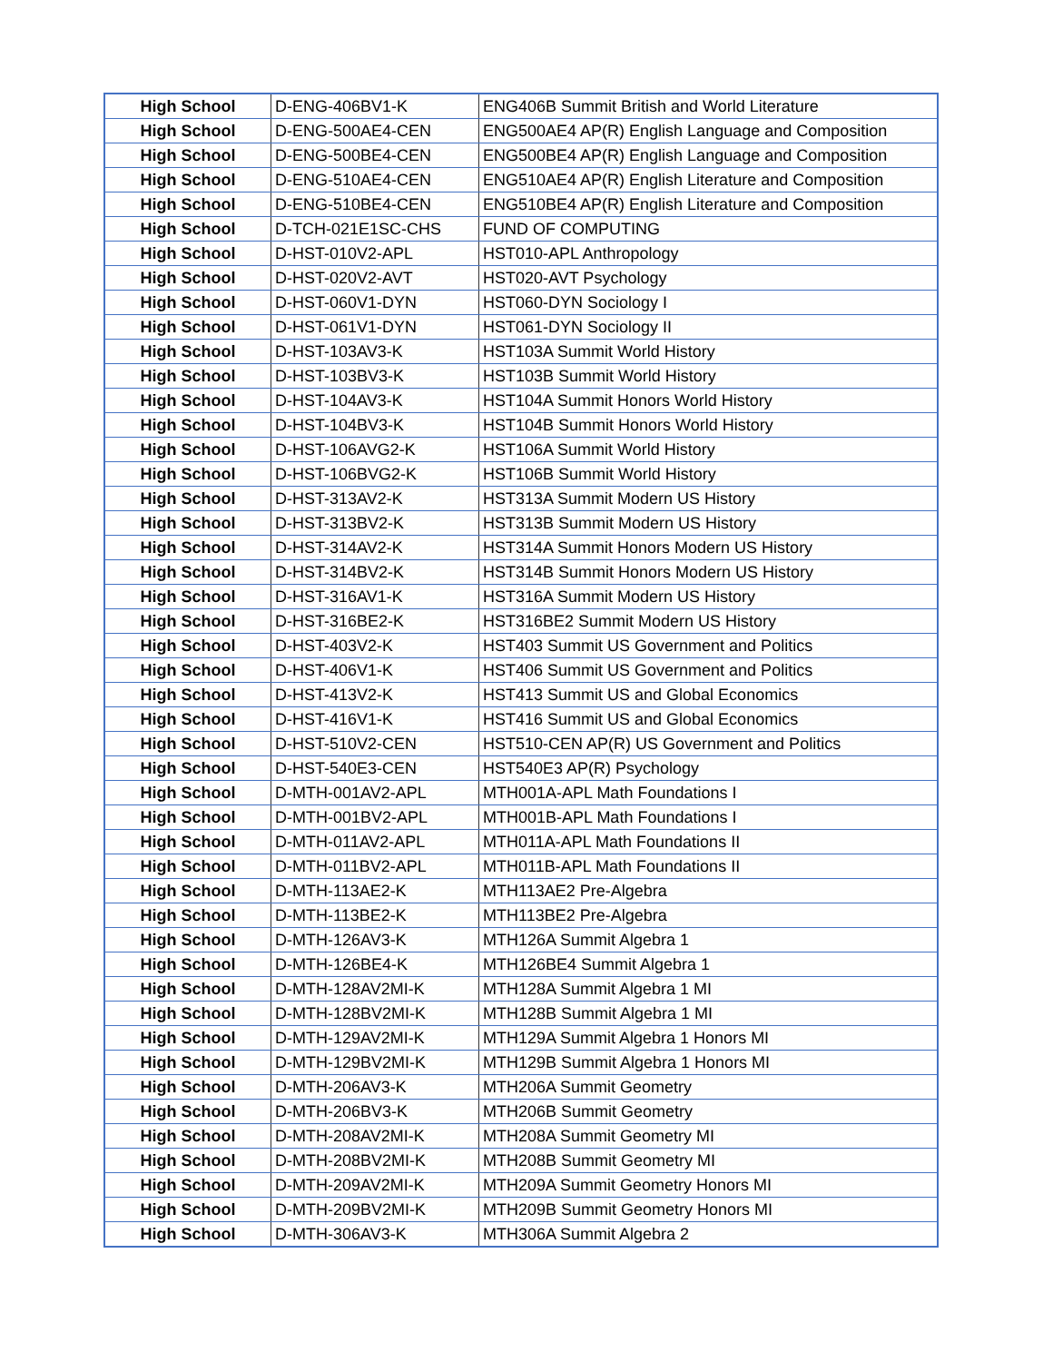| High School | D-ENG-406BV1-K | ENG406B Summit British and World Literature |
| High School | D-ENG-500AE4-CEN | ENG500AE4 AP(R) English Language and Composition |
| High School | D-ENG-500BE4-CEN | ENG500BE4 AP(R) English Language and Composition |
| High School | D-ENG-510AE4-CEN | ENG510AE4 AP(R) English Literature and Composition |
| High School | D-ENG-510BE4-CEN | ENG510BE4 AP(R) English Literature and Composition |
| High School | D-TCH-021E1SC-CHS | FUND OF COMPUTING |
| High School | D-HST-010V2-APL | HST010-APL Anthropology |
| High School | D-HST-020V2-AVT | HST020-AVT Psychology |
| High School | D-HST-060V1-DYN | HST060-DYN Sociology I |
| High School | D-HST-061V1-DYN | HST061-DYN Sociology II |
| High School | D-HST-103AV3-K | HST103A Summit World History |
| High School | D-HST-103BV3-K | HST103B Summit World History |
| High School | D-HST-104AV3-K | HST104A Summit Honors World History |
| High School | D-HST-104BV3-K | HST104B Summit Honors World History |
| High School | D-HST-106AVG2-K | HST106A Summit World History |
| High School | D-HST-106BVG2-K | HST106B Summit World History |
| High School | D-HST-313AV2-K | HST313A Summit Modern US History |
| High School | D-HST-313BV2-K | HST313B Summit Modern US History |
| High School | D-HST-314AV2-K | HST314A Summit Honors Modern US History |
| High School | D-HST-314BV2-K | HST314B Summit Honors Modern US History |
| High School | D-HST-316AV1-K | HST316A Summit Modern US History |
| High School | D-HST-316BE2-K | HST316BE2 Summit Modern US History |
| High School | D-HST-403V2-K | HST403 Summit US Government and Politics |
| High School | D-HST-406V1-K | HST406 Summit US Government and Politics |
| High School | D-HST-413V2-K | HST413 Summit US and Global Economics |
| High School | D-HST-416V1-K | HST416 Summit US and Global Economics |
| High School | D-HST-510V2-CEN | HST510-CEN AP(R) US Government and Politics |
| High School | D-HST-540E3-CEN | HST540E3 AP(R) Psychology |
| High School | D-MTH-001AV2-APL | MTH001A-APL Math Foundations I |
| High School | D-MTH-001BV2-APL | MTH001B-APL Math Foundations I |
| High School | D-MTH-011AV2-APL | MTH011A-APL Math Foundations II |
| High School | D-MTH-011BV2-APL | MTH011B-APL Math Foundations II |
| High School | D-MTH-113AE2-K | MTH113AE2 Pre-Algebra |
| High School | D-MTH-113BE2-K | MTH113BE2 Pre-Algebra |
| High School | D-MTH-126AV3-K | MTH126A Summit Algebra 1 |
| High School | D-MTH-126BE4-K | MTH126BE4 Summit Algebra 1 |
| High School | D-MTH-128AV2MI-K | MTH128A Summit Algebra 1 MI |
| High School | D-MTH-128BV2MI-K | MTH128B Summit Algebra 1 MI |
| High School | D-MTH-129AV2MI-K | MTH129A Summit Algebra 1 Honors MI |
| High School | D-MTH-129BV2MI-K | MTH129B Summit Algebra 1 Honors MI |
| High School | D-MTH-206AV3-K | MTH206A Summit Geometry |
| High School | D-MTH-206BV3-K | MTH206B Summit Geometry |
| High School | D-MTH-208AV2MI-K | MTH208A Summit Geometry MI |
| High School | D-MTH-208BV2MI-K | MTH208B Summit Geometry MI |
| High School | D-MTH-209AV2MI-K | MTH209A Summit Geometry Honors MI |
| High School | D-MTH-209BV2MI-K | MTH209B Summit Geometry Honors MI |
| High School | D-MTH-306AV3-K | MTH306A Summit Algebra 2 |